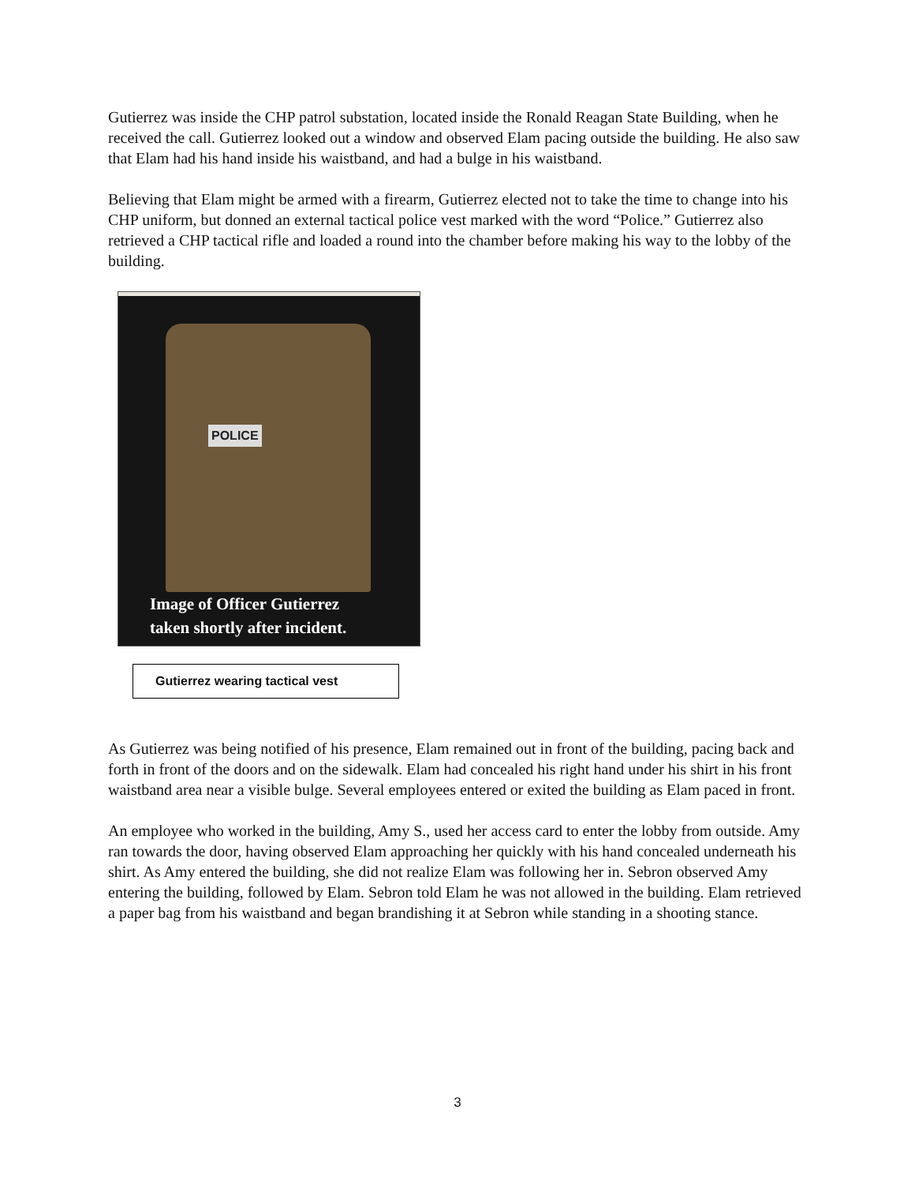Gutierrez was inside the CHP patrol substation, located inside the Ronald Reagan State Building, when he received the call. Gutierrez looked out a window and observed Elam pacing outside the building. He also saw that Elam had his hand inside his waistband, and had a bulge in his waistband.
Believing that Elam might be armed with a firearm, Gutierrez elected not to take the time to change into his CHP uniform, but donned an external tactical police vest marked with the word “Police.” Gutierrez also retrieved a CHP tactical rifle and loaded a round into the chamber before making his way to the lobby of the building.
POLICE
Image of Officer Gutierrez
taken shortly after incident.
Gutierrez wearing tactical vest
As Gutierrez was being notified of his presence, Elam remained out in front of the building, pacing back and forth in front of the doors and on the sidewalk. Elam had concealed his right hand under his shirt in his front waistband area near a visible bulge. Several employees entered or exited the building as Elam paced in front.
An employee who worked in the building, Amy S., used her access card to enter the lobby from outside. Amy ran towards the door, having observed Elam approaching her quickly with his hand concealed underneath his shirt. As Amy entered the building, she did not realize Elam was following her in. Sebron observed Amy entering the building, followed by Elam. Sebron told Elam he was not allowed in the building. Elam retrieved a paper bag from his waistband and began brandishing it at Sebron while standing in a shooting stance.
3